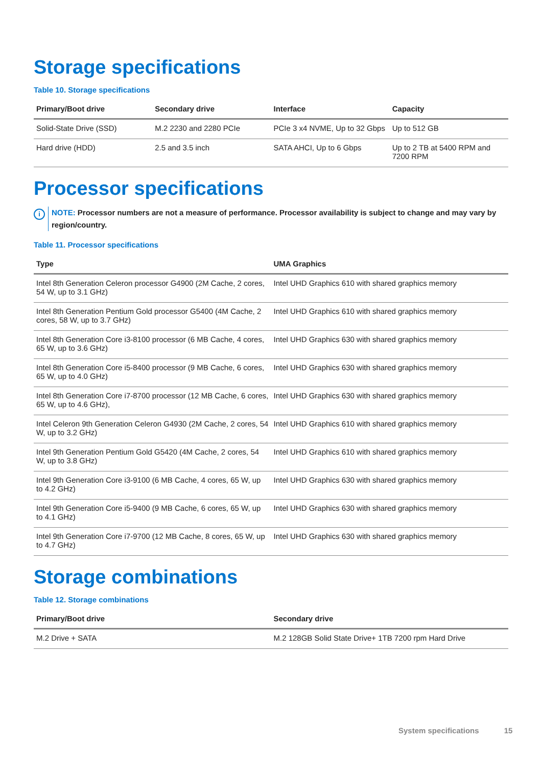Storage specifications
Table 10. Storage specifications
| Primary/Boot drive | Secondary drive | Interface | Capacity |
| --- | --- | --- | --- |
| Solid-State Drive (SSD) | M.2 2230 and 2280 PCIe | PCIe 3 x4 NVME, Up to 32 Gbps | Up to 512 GB |
| Hard drive (HDD) | 2.5 and 3.5 inch | SATA AHCI, Up to 6 Gbps | Up to 2 TB at 5400 RPM and 7200 RPM |
Processor specifications
i
NOTE: Processor numbers are not a measure of performance. Processor availability is subject to change and may vary by region/country.
Table 11. Processor specifications
| Type | UMA Graphics |
| --- | --- |
| Intel 8th Generation Celeron processor G4900 (2M Cache, 2 cores, 54 W, up to 3.1 GHz) | Intel UHD Graphics 610 with shared graphics memory |
| Intel 8th Generation Pentium Gold processor G5400 (4M Cache, 2 cores, 58 W, up to 3.7 GHz) | Intel UHD Graphics 610 with shared graphics memory |
| Intel 8th Generation Core i3-8100 processor (6 MB Cache, 4 cores, 65 W, up to 3.6 GHz) | Intel UHD Graphics 630 with shared graphics memory |
| Intel 8th Generation Core i5-8400 processor (9 MB Cache, 6 cores, 65 W, up to 4.0 GHz) | Intel UHD Graphics 630 with shared graphics memory |
| Intel 8th Generation Core i7-8700 processor (12 MB Cache, 6 cores, 65 W, up to 4.6 GHz), | Intel UHD Graphics 630 with shared graphics memory |
| Intel Celeron 9th Generation Celeron G4930 (2M Cache, 2 cores, 54 W, up to 3.2 GHz) | Intel UHD Graphics 610 with shared graphics memory |
| Intel 9th Generation Pentium Gold G5420 (4M Cache, 2 cores, 54 W, up to 3.8 GHz) | Intel UHD Graphics 610 with shared graphics memory |
| Intel 9th Generation Core i3-9100 (6 MB Cache, 4 cores, 65 W, up to 4.2 GHz) | Intel UHD Graphics 630 with shared graphics memory |
| Intel 9th Generation Core i5-9400 (9 MB Cache, 6 cores, 65 W, up to 4.1 GHz) | Intel UHD Graphics 630 with shared graphics memory |
| Intel 9th Generation Core i7-9700 (12 MB Cache, 8 cores, 65 W, up to 4.7 GHz) | Intel UHD Graphics 630 with shared graphics memory |
Storage combinations
Table 12. Storage combinations
| Primary/Boot drive | Secondary drive |
| --- | --- |
| M.2 Drive + SATA | M.2 128GB Solid State Drive+ 1TB 7200 rpm Hard Drive |
System specifications 15